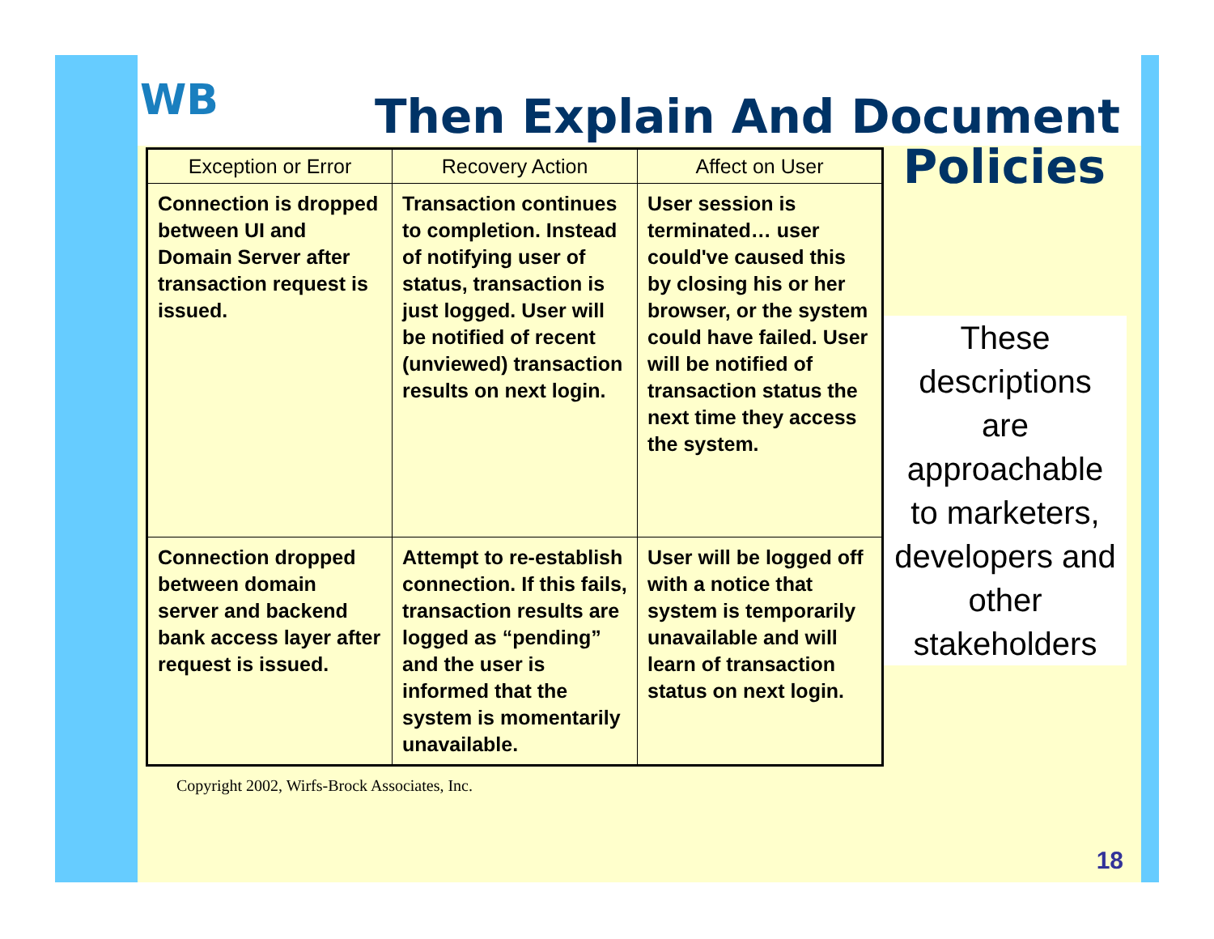WB
Then Explain And Document
| Exception or Error | Recovery Action | Affect on User |
| --- | --- | --- |
| Connection is dropped between UI and Domain Server after transaction request is issued. | Transaction continues to completion. Instead of notifying user of status, transaction is just logged. User will be notified of recent (unviewed) transaction results on next login. | User session is terminated… user could've caused this by closing his or her browser, or the system could have failed. User will be notified of transaction status the next time they access the system. |
| Connection dropped between domain server and backend bank access layer after request is issued. | Attempt to re-establish connection. If this fails, transaction results are logged as “pending” and the user is informed that the system is momentarily unavailable. | User will be logged off with a notice that system is temporarily unavailable and will learn of transaction status on next login. |
Policies
These descriptions are approachable to marketers, developers and other stakeholders
Copyright 2002, Wirfs-Brock Associates, Inc.
18